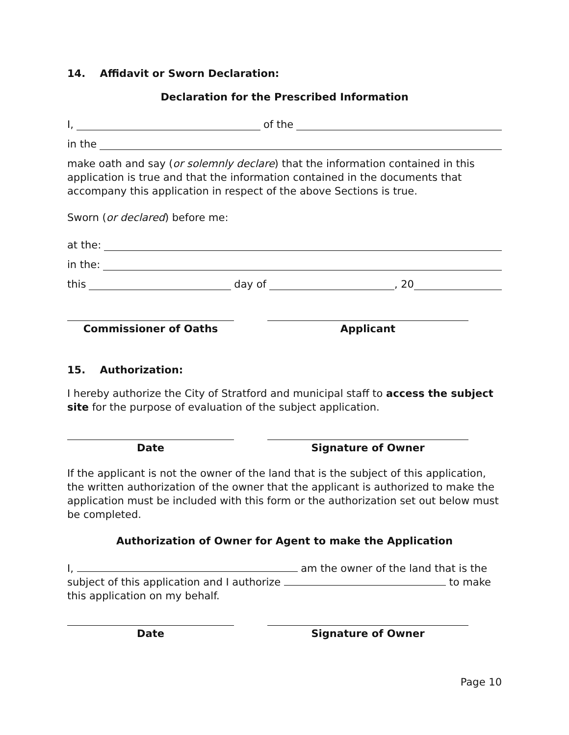14. Affidavit or Sworn Declaration:
Declaration for the Prescribed Information
I, of the
in the
make oath and say (or solemnly declare) that the information contained in this application is true and that the information contained in the documents that accompany this application in respect of the above Sections is true.
Sworn (or declared) before me:
at the:
in the:
this day of , 20
Commissioner of Oaths Applicant
15. Authorization:
I hereby authorize the City of Stratford and municipal staff to access the subject site for the purpose of evaluation of the subject application.
Date Signature of Owner
If the applicant is not the owner of the land that is the subject of this application, the written authorization of the owner that the applicant is authorized to make the application must be included with this form or the authorization set out below must be completed.
Authorization of Owner for Agent to make the Application
I, am the owner of the land that is the subject of this application and I authorize to make this application on my behalf.
Date Signature of Owner
Page 10